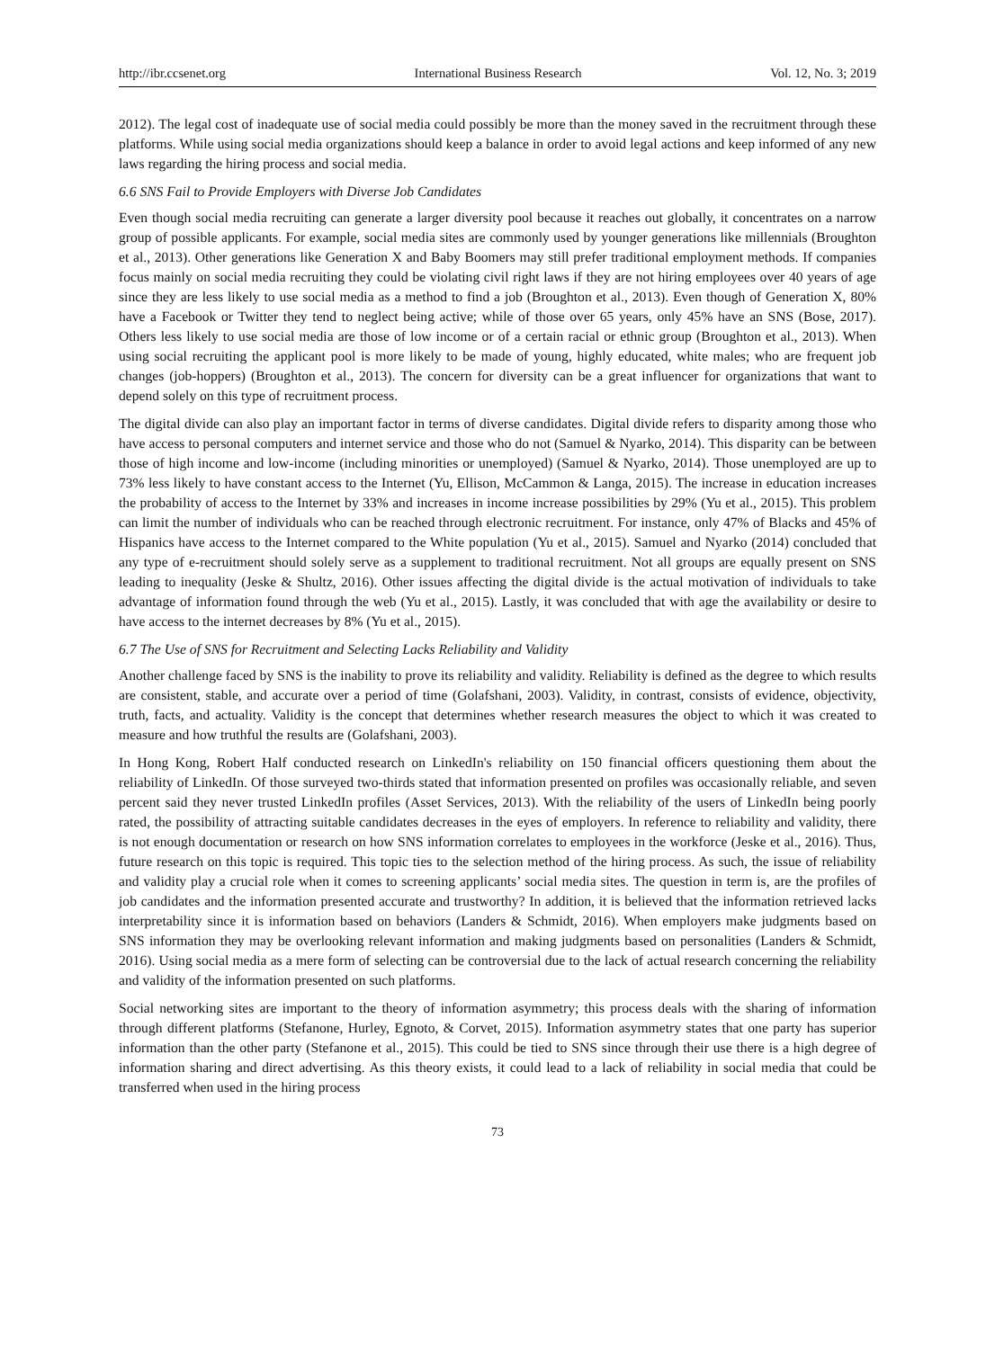http://ibr.ccsenet.org International Business Research Vol. 12, No. 3; 2019
2012). The legal cost of inadequate use of social media could possibly be more than the money saved in the recruitment through these platforms. While using social media organizations should keep a balance in order to avoid legal actions and keep informed of any new laws regarding the hiring process and social media.
6.6 SNS Fail to Provide Employers with Diverse Job Candidates
Even though social media recruiting can generate a larger diversity pool because it reaches out globally, it concentrates on a narrow group of possible applicants. For example, social media sites are commonly used by younger generations like millennials (Broughton et al., 2013). Other generations like Generation X and Baby Boomers may still prefer traditional employment methods. If companies focus mainly on social media recruiting they could be violating civil right laws if they are not hiring employees over 40 years of age since they are less likely to use social media as a method to find a job (Broughton et al., 2013). Even though of Generation X, 80% have a Facebook or Twitter they tend to neglect being active; while of those over 65 years, only 45% have an SNS (Bose, 2017). Others less likely to use social media are those of low income or of a certain racial or ethnic group (Broughton et al., 2013). When using social recruiting the applicant pool is more likely to be made of young, highly educated, white males; who are frequent job changes (job-hoppers) (Broughton et al., 2013). The concern for diversity can be a great influencer for organizations that want to depend solely on this type of recruitment process.
The digital divide can also play an important factor in terms of diverse candidates. Digital divide refers to disparity among those who have access to personal computers and internet service and those who do not (Samuel & Nyarko, 2014). This disparity can be between those of high income and low-income (including minorities or unemployed) (Samuel & Nyarko, 2014). Those unemployed are up to 73% less likely to have constant access to the Internet (Yu, Ellison, McCammon & Langa, 2015). The increase in education increases the probability of access to the Internet by 33% and increases in income increase possibilities by 29% (Yu et al., 2015). This problem can limit the number of individuals who can be reached through electronic recruitment. For instance, only 47% of Blacks and 45% of Hispanics have access to the Internet compared to the White population (Yu et al., 2015). Samuel and Nyarko (2014) concluded that any type of e-recruitment should solely serve as a supplement to traditional recruitment. Not all groups are equally present on SNS leading to inequality (Jeske & Shultz, 2016). Other issues affecting the digital divide is the actual motivation of individuals to take advantage of information found through the web (Yu et al., 2015). Lastly, it was concluded that with age the availability or desire to have access to the internet decreases by 8% (Yu et al., 2015).
6.7 The Use of SNS for Recruitment and Selecting Lacks Reliability and Validity
Another challenge faced by SNS is the inability to prove its reliability and validity. Reliability is defined as the degree to which results are consistent, stable, and accurate over a period of time (Golafshani, 2003). Validity, in contrast, consists of evidence, objectivity, truth, facts, and actuality. Validity is the concept that determines whether research measures the object to which it was created to measure and how truthful the results are (Golafshani, 2003).
In Hong Kong, Robert Half conducted research on LinkedIn's reliability on 150 financial officers questioning them about the reliability of LinkedIn. Of those surveyed two-thirds stated that information presented on profiles was occasionally reliable, and seven percent said they never trusted LinkedIn profiles (Asset Services, 2013). With the reliability of the users of LinkedIn being poorly rated, the possibility of attracting suitable candidates decreases in the eyes of employers. In reference to reliability and validity, there is not enough documentation or research on how SNS information correlates to employees in the workforce (Jeske et al., 2016). Thus, future research on this topic is required. This topic ties to the selection method of the hiring process. As such, the issue of reliability and validity play a crucial role when it comes to screening applicants’ social media sites. The question in term is, are the profiles of job candidates and the information presented accurate and trustworthy? In addition, it is believed that the information retrieved lacks interpretability since it is information based on behaviors (Landers & Schmidt, 2016). When employers make judgments based on SNS information they may be overlooking relevant information and making judgments based on personalities (Landers & Schmidt, 2016). Using social media as a mere form of selecting can be controversial due to the lack of actual research concerning the reliability and validity of the information presented on such platforms.
Social networking sites are important to the theory of information asymmetry; this process deals with the sharing of information through different platforms (Stefanone, Hurley, Egnoto, & Corvet, 2015). Information asymmetry states that one party has superior information than the other party (Stefanone et al., 2015). This could be tied to SNS since through their use there is a high degree of information sharing and direct advertising. As this theory exists, it could lead to a lack of reliability in social media that could be transferred when used in the hiring process
73